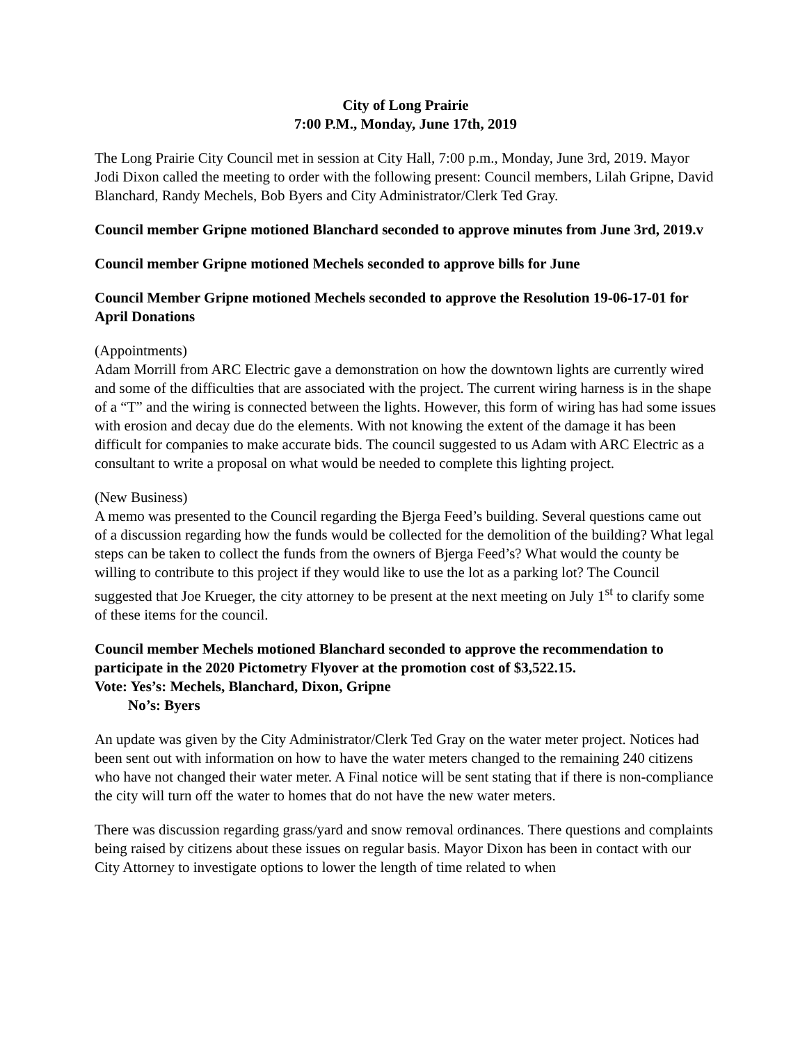City of Long Prairie
7:00 P.M., Monday, June 17th, 2019
The Long Prairie City Council met in session at City Hall, 7:00 p.m., Monday, June 3rd, 2019. Mayor Jodi Dixon called the meeting to order with the following present: Council members, Lilah Gripne, David Blanchard, Randy Mechels, Bob Byers and City Administrator/Clerk Ted Gray.
Council member Gripne motioned Blanchard seconded to approve minutes from June 3rd, 2019.v
Council member Gripne motioned Mechels seconded to approve bills for June
Council Member Gripne motioned Mechels seconded to approve the Resolution 19-06-17-01 for April Donations
(Appointments)
Adam Morrill from ARC Electric gave a demonstration on how the downtown lights are currently wired and some of the difficulties that are associated with the project. The current wiring harness is in the shape of a “T” and the wiring is connected between the lights. However, this form of wiring has had some issues with erosion and decay due do the elements. With not knowing the extent of the damage it has been difficult for companies to make accurate bids. The council suggested to us Adam with ARC Electric as a consultant to write a proposal on what would be needed to complete this lighting project.
(New Business)
A memo was presented to the Council regarding the Bjerga Feed’s building. Several questions came out of a discussion regarding how the funds would be collected for the demolition of the building? What legal steps can be taken to collect the funds from the owners of Bjerga Feed’s? What would the county be willing to contribute to this project if they would like to use the lot as a parking lot? The Council suggested that Joe Krueger, the city attorney to be present at the next meeting on July 1<sup>st</sup> to clarify some of these items for the council.
Council member Mechels motioned Blanchard seconded to approve the recommendation to participate in the 2020 Pictometry Flyover at the promotion cost of $3,522.15.
Vote: Yes’s: Mechels, Blanchard, Dixon, Gripne
No’s: Byers
An update was given by the City Administrator/Clerk Ted Gray on the water meter project. Notices had been sent out with information on how to have the water meters changed to the remaining 240 citizens who have not changed their water meter. A Final notice will be sent stating that if there is non-compliance the city will turn off the water to homes that do not have the new water meters.
There was discussion regarding grass/yard and snow removal ordinances. There questions and complaints being raised by citizens about these issues on regular basis. Mayor Dixon has been in contact with our City Attorney to investigate options to lower the length of time related to when